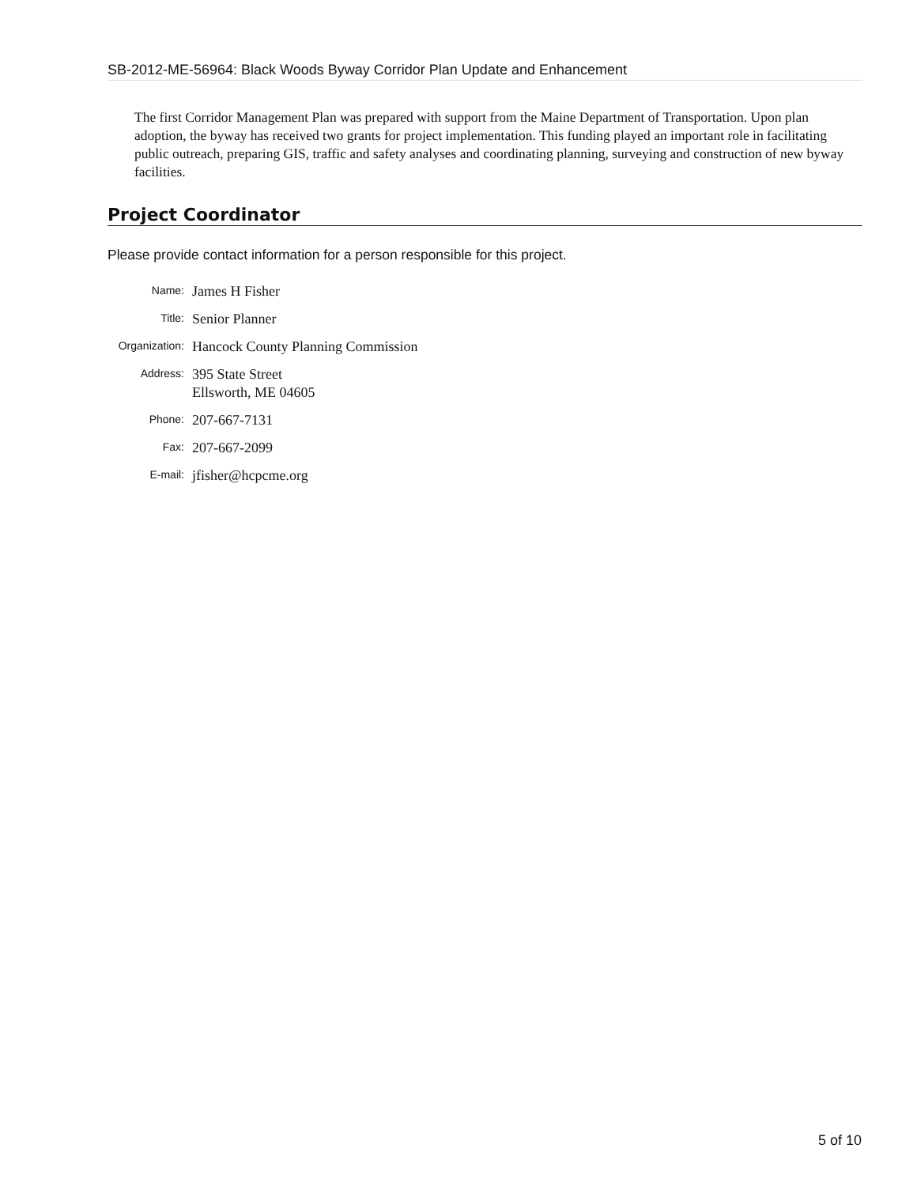SB-2012-ME-56964: Black Woods Byway Corridor Plan Update and Enhancement
The first Corridor Management Plan was prepared with support from the Maine Department of Transportation. Upon plan adoption, the byway has received two grants for project implementation. This funding played an important role in facilitating public outreach, preparing GIS, traffic and safety analyses and coordinating planning, surveying and construction of new byway facilities.
Project Coordinator
Please provide contact information for a person responsible for this project.
Name:
James H Fisher
Title:
Senior Planner
Organization:
Hancock County Planning Commission
Address:
395 State Street
Ellsworth, ME 04605
Phone:
207-667-7131
Fax:
207-667-2099
E-mail:
jfisher@hcpcme.org
5 of 10